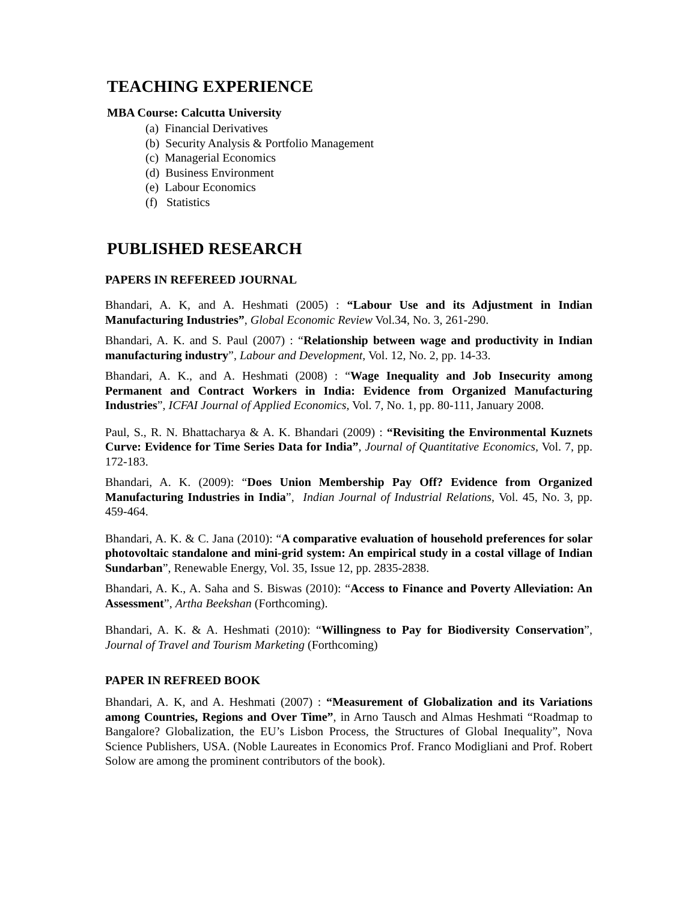TEACHING EXPERIENCE
MBA Course: Calcutta University
(a) Financial Derivatives
(b) Security Analysis & Portfolio Management
(c) Managerial Economics
(d) Business Environment
(e) Labour Economics
(f) Statistics
PUBLISHED RESEARCH
PAPERS IN REFEREED JOURNAL
Bhandari, A. K, and A. Heshmati (2005) : “Labour Use and its Adjustment in Indian Manufacturing Industries”, Global Economic Review Vol.34, No. 3, 261-290.
Bhandari, A. K. and S. Paul (2007) : “Relationship between wage and productivity in Indian manufacturing industry”, Labour and Development, Vol. 12, No. 2, pp. 14-33.
Bhandari, A. K., and A. Heshmati (2008) : “Wage Inequality and Job Insecurity among Permanent and Contract Workers in India: Evidence from Organized Manufacturing Industries”, ICFAI Journal of Applied Economics, Vol. 7, No. 1, pp. 80-111, January 2008.
Paul, S., R. N. Bhattacharya & A. K. Bhandari (2009) : “Revisiting the Environmental Kuznets Curve: Evidence for Time Series Data for India”, Journal of Quantitative Economics, Vol. 7, pp. 172-183.
Bhandari, A. K. (2009): “Does Union Membership Pay Off? Evidence from Organized Manufacturing Industries in India”, Indian Journal of Industrial Relations, Vol. 45, No. 3, pp. 459-464.
Bhandari, A. K. & C. Jana (2010): “A comparative evaluation of household preferences for solar photovoltaic standalone and mini-grid system: An empirical study in a costal village of Indian Sundarban”, Renewable Energy, Vol. 35, Issue 12, pp. 2835-2838.
Bhandari, A. K., A. Saha and S. Biswas (2010): “Access to Finance and Poverty Alleviation: An Assessment”, Artha Beekshan (Forthcoming).
Bhandari, A. K. & A. Heshmati (2010): “Willingness to Pay for Biodiversity Conservation”, Journal of Travel and Tourism Marketing (Forthcoming)
PAPER IN REFREED BOOK
Bhandari, A. K, and A. Heshmati (2007) : “Measurement of Globalization and its Variations among Countries, Regions and Over Time”, in Arno Tausch and Almas Heshmati “Roadmap to Bangalore? Globalization, the EU’s Lisbon Process, the Structures of Global Inequality”, Nova Science Publishers, USA. (Noble Laureates in Economics Prof. Franco Modigliani and Prof. Robert Solow are among the prominent contributors of the book).